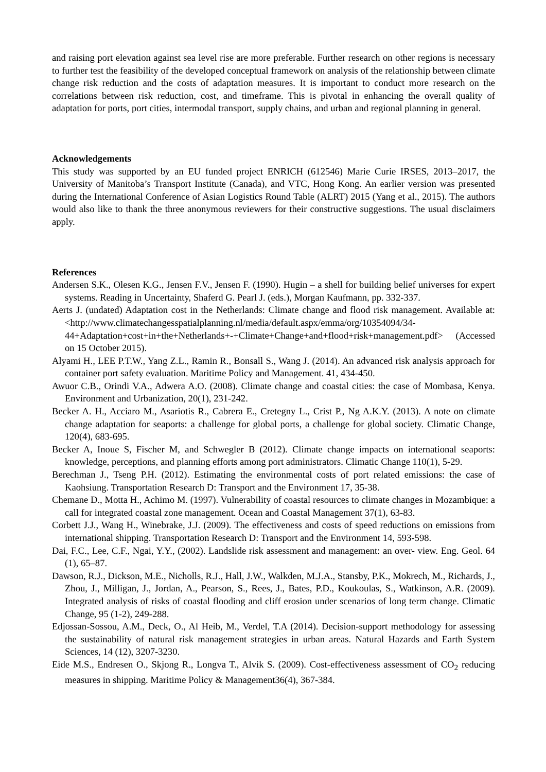and raising port elevation against sea level rise are more preferable. Further research on other regions is necessary to further test the feasibility of the developed conceptual framework on analysis of the relationship between climate change risk reduction and the costs of adaptation measures. It is important to conduct more research on the correlations between risk reduction, cost, and timeframe. This is pivotal in enhancing the overall quality of adaptation for ports, port cities, intermodal transport, supply chains, and urban and regional planning in general.
Acknowledgements
This study was supported by an EU funded project ENRICH (612546) Marie Curie IRSES, 2013–2017, the University of Manitoba’s Transport Institute (Canada), and VTC, Hong Kong. An earlier version was presented during the International Conference of Asian Logistics Round Table (ALRT) 2015 (Yang et al., 2015). The authors would also like to thank the three anonymous reviewers for their constructive suggestions. The usual disclaimers apply.
References
Andersen S.K., Olesen K.G., Jensen F.V., Jensen F. (1990). Hugin – a shell for building belief universes for expert systems. Reading in Uncertainty, Shaferd G. Pearl J. (eds.), Morgan Kaufmann, pp. 332-337.
Aerts J. (undated) Adaptation cost in the Netherlands: Climate change and flood risk management. Available at: <http://www.climatechangesspatialplanning.nl/media/default.aspx/emma/org/10354094/34-44+Adaptation+cost+in+the+Netherlands+-+Climate+Change+and+flood+risk+management.pdf> (Accessed on 15 October 2015).
Alyami H., LEE P.T.W., Yang Z.L., Ramin R., Bonsall S., Wang J. (2014). An advanced risk analysis approach for container port safety evaluation. Maritime Policy and Management. 41, 434-450.
Awuor C.B., Orindi V.A., Adwera A.O. (2008). Climate change and coastal cities: the case of Mombasa, Kenya. Environment and Urbanization, 20(1), 231-242.
Becker A. H., Acciaro M., Asariotis R., Cabrera E., Cretegny L., Crist P., Ng A.K.Y. (2013). A note on climate change adaptation for seaports: a challenge for global ports, a challenge for global society. Climatic Change, 120(4), 683-695.
Becker A, Inoue S, Fischer M, and Schwegler B (2012). Climate change impacts on international seaports: knowledge, perceptions, and planning efforts among port administrators. Climatic Change 110(1), 5-29.
Berechman J., Tseng P.H. (2012). Estimating the environmental costs of port related emissions: the case of Kaohsiung. Transportation Research D: Transport and the Environment 17, 35-38.
Chemane D., Motta H., Achimo M. (1997). Vulnerability of coastal resources to climate changes in Mozambique: a call for integrated coastal zone management. Ocean and Coastal Management 37(1), 63-83.
Corbett J.J., Wang H., Winebrake, J.J. (2009). The effectiveness and costs of speed reductions on emissions from international shipping. Transportation Research D: Transport and the Environment 14, 593-598.
Dai, F.C., Lee, C.F., Ngai, Y.Y., (2002). Landslide risk assessment and management: an over- view. Eng. Geol. 64 (1), 65–87.
Dawson, R.J., Dickson, M.E., Nicholls, R.J., Hall, J.W., Walkden, M.J.A., Stansby, P.K., Mokrech, M., Richards, J., Zhou, J., Milligan, J., Jordan, A., Pearson, S., Rees, J., Bates, P.D., Koukoulas, S., Watkinson, A.R. (2009). Integrated analysis of risks of coastal flooding and cliff erosion under scenarios of long term change. Climatic Change, 95 (1-2), 249-288.
Edjossan-Sossou, A.M., Deck, O., Al Heib, M., Verdel, T.A (2014). Decision-support methodology for assessing the sustainability of natural risk management strategies in urban areas. Natural Hazards and Earth System Sciences, 14 (12), 3207-3230.
Eide M.S., Endresen O., Skjong R., Longva T., Alvik S. (2009). Cost-effectiveness assessment of CO<sub>2</sub> reducing measures in shipping. Maritime Policy & Management36(4), 367-384.